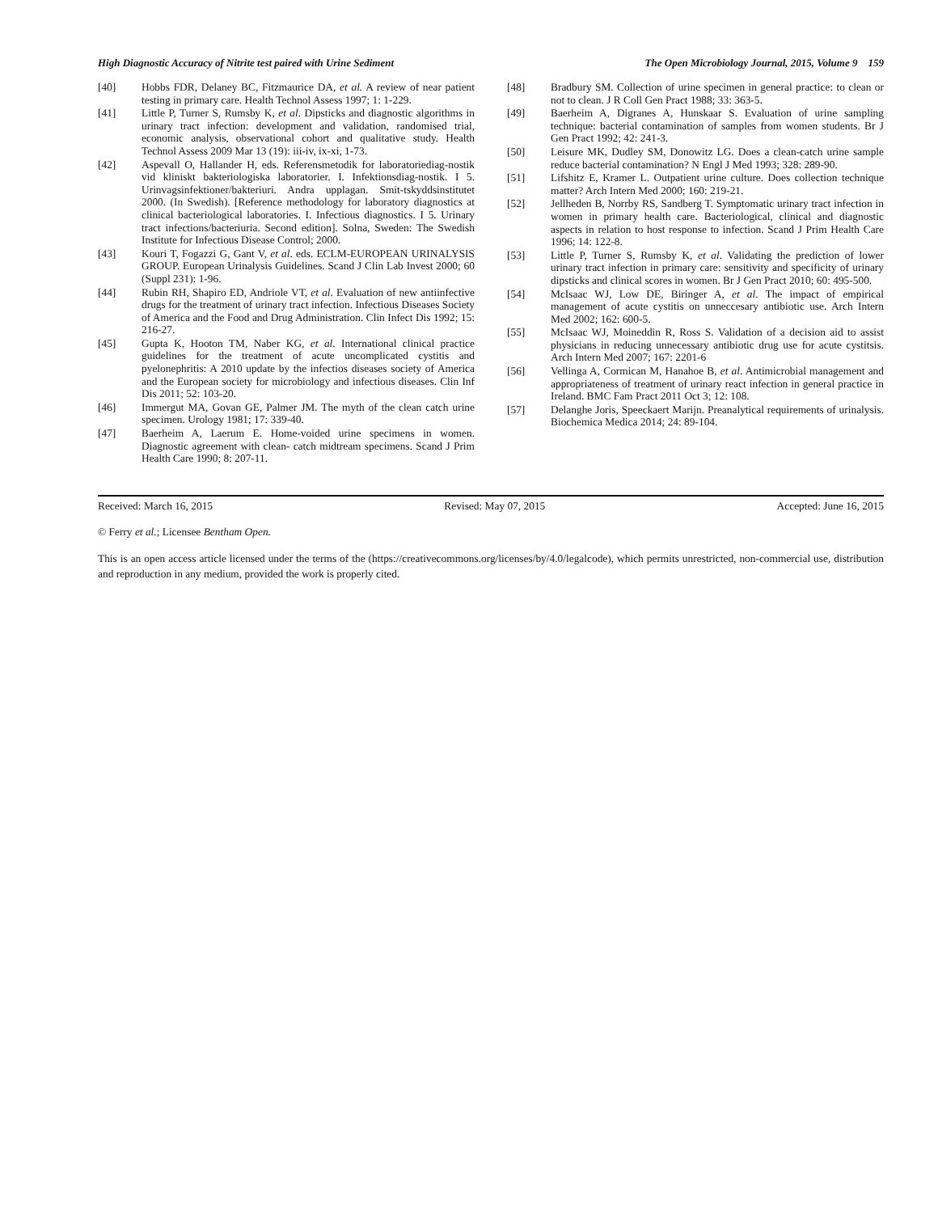High Diagnostic Accuracy of Nitrite test paired with Urine Sediment The Open Microbiology Journal, 2015, Volume 9 159
[40] Hobbs FDR, Delaney BC, Fitzmaurice DA, et al. A review of near patient testing in primary care. Health Technol Assess 1997; 1: 1-229.
[41] Little P, Turner S, Rumsby K, et al. Dipsticks and diagnostic algorithms in urinary tract infection: development and validation, randomised trial, economic analysis, observational cohort and qualitative study. Health Technol Assess 2009 Mar 13 (19): iii-iv, ix-xi, 1-73.
[42] Aspevall O, Hallander H, eds. Referensmetodik for laboratoriediag-nostik vid kliniskt bakteriologiska laboratorier. I. Infektionsdiag-nostik. I 5. Urinvagsinfektioner/bakteriuri. Andra upplagan. Smit-tskyddsinstitutet 2000. (In Swedish). [Reference methodology for laboratory diagnostics at clinical bacteriological laboratories. I. Infectious diagnostics. I 5. Urinary tract infections/bacteriuria. Second edition]. Solna, Sweden: The Swedish Institute for Infectious Disease Control; 2000.
[43] Kouri T, Fogazzi G, Gant V, et al. eds. ECLM-EUROPEAN URINALYSIS GROUP. European Urinalysis Guidelines. Scand J Clin Lab Invest 2000; 60 (Suppl 231): 1-96.
[44] Rubin RH, Shapiro ED, Andriole VT, et al. Evaluation of new antiinfective drugs for the treatment of urinary tract infection. Infectious Diseases Society of America and the Food and Drug Administration. Clin Infect Dis 1992; 15: 216-27.
[45] Gupta K, Hooton TM, Naber KG, et al. International clinical practice guidelines for the treatment of acute uncomplicated cystitis and pyelonephritis: A 2010 update by the infectios diseases society of America and the European society for microbiology and infectious diseases. Clin Inf Dis 2011; 52: 103-20.
[46] Immergut MA, Govan GE, Palmer JM. The myth of the clean catch urine specimen. Urology 1981; 17: 339-40.
[47] Baerheim A, Laerum E. Home-voided urine specimens in women. Diagnostic agreement with clean- catch midtream specimens. Scand J Prim Health Care 1990; 8: 207-11.
[48] Bradbury SM. Collection of urine specimen in general practice: to clean or not to clean. J R Coll Gen Pract 1988; 33: 363-5.
[49] Baerheim A, Digranes A, Hunskaar S. Evaluation of urine sampling technique: bacterial contamination of samples from women students. Br J Gen Pract 1992; 42: 241-3.
[50] Leisure MK, Dudley SM, Donowitz LG. Does a clean-catch urine sample reduce bacterial contamination? N Engl J Med 1993; 328: 289-90.
[51] Lifshitz E, Kramer L. Outpatient urine culture. Does collection technique matter? Arch Intern Med 2000; 160: 219-21.
[52] Jellheden B, Norrby RS, Sandberg T. Symptomatic urinary tract infection in women in primary health care. Bacteriological, clinical and diagnostic aspects in relation to host response to infection. Scand J Prim Health Care 1996; 14: 122-8.
[53] Little P, Turner S, Rumsby K, et al. Validating the prediction of lower urinary tract infection in primary care: sensitivity and specificity of urinary dipsticks and clinical scores in women. Br J Gen Pract 2010; 60: 495-500.
[54] McIsaac WJ, Low DE, Biringer A, et al. The impact of empirical management of acute cystitis on unneccesary antibiotic use. Arch Intern Med 2002; 162: 600-5.
[55] McIsaac WJ, Moineddin R, Ross S. Validation of a decision aid to assist physicians in reducing unnecessary antibiotic drug use for acute cystitsis. Arch Intern Med 2007; 167: 2201-6
[56] Vellinga A, Cormican M, Hanahoe B, et al. Antimicrobial management and appropriateness of treatment of urinary react infection in general practice in Ireland. BMC Fam Pract 2011 Oct 3; 12: 108.
[57] Delanghe Joris, Speeckaert Marijn. Preanalytical requirements of urinalysis. Biochemica Medica 2014; 24: 89-104.
Received: March 16, 2015 Revised: May 07, 2015 Accepted: June 16, 2015
© Ferry et al.; Licensee Bentham Open.
This is an open access article licensed under the terms of the (https://creativecommons.org/licenses/by/4.0/legalcode), which permits unrestricted, non-commercial use, distribution and reproduction in any medium, provided the work is properly cited.